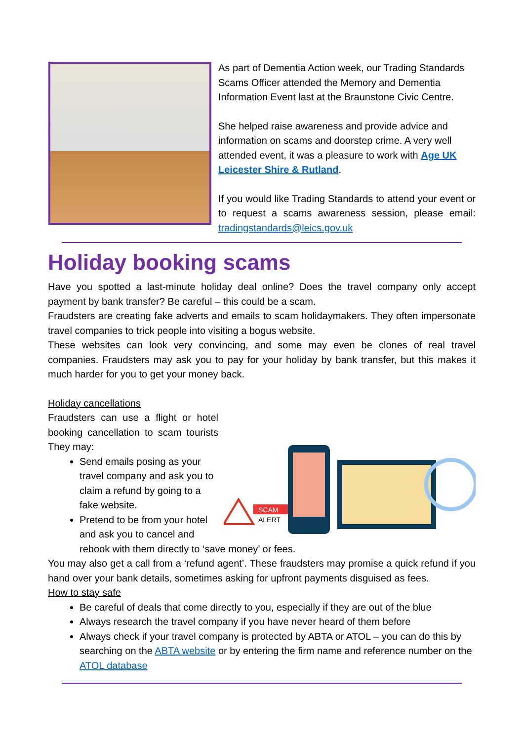As part of Dementia Action week, our Trading Standards Scams Officer attended the Memory and Dementia Information Event last at the Braunstone Civic Centre.
She helped raise awareness and provide advice and information on scams and doorstep crime. A very well attended event, it was a pleasure to work with Age UK Leicester Shire & Rutland.
If you would like Trading Standards to attend your event or to request a scams awareness session, please email: tradingstandards@leics.gov.uk
Holiday booking scams
Have you spotted a last-minute holiday deal online? Does the travel company only accept payment by bank transfer? Be careful – this could be a scam.
Fraudsters are creating fake adverts and emails to scam holidaymakers. They often impersonate travel companies to trick people into visiting a bogus website.
These websites can look very convincing, and some may even be clones of real travel companies. Fraudsters may ask you to pay for your holiday by bank transfer, but this makes it much harder for you to get your money back.
Holiday cancellations
SCAM
ALERT
Fraudsters can use a flight or hotel booking cancellation to scam tourists They may:
Send emails posing as your travel company and ask you to claim a refund by going to a fake website.
Pretend to be from your hotel and ask you to cancel and rebook with them directly to ‘save money’ or fees.
You may also get a call from a ‘refund agent’. These fraudsters may promise a quick refund if you hand over your bank details, sometimes asking for upfront payments disguised as fees.
How to stay safe
Be careful of deals that come directly to you, especially if they are out of the blue
Always research the travel company if you have never heard of them before
Always check if your travel company is protected by ABTA or ATOL – you can do this by searching on the ABTA website or by entering the firm name and reference number on the ATOL database